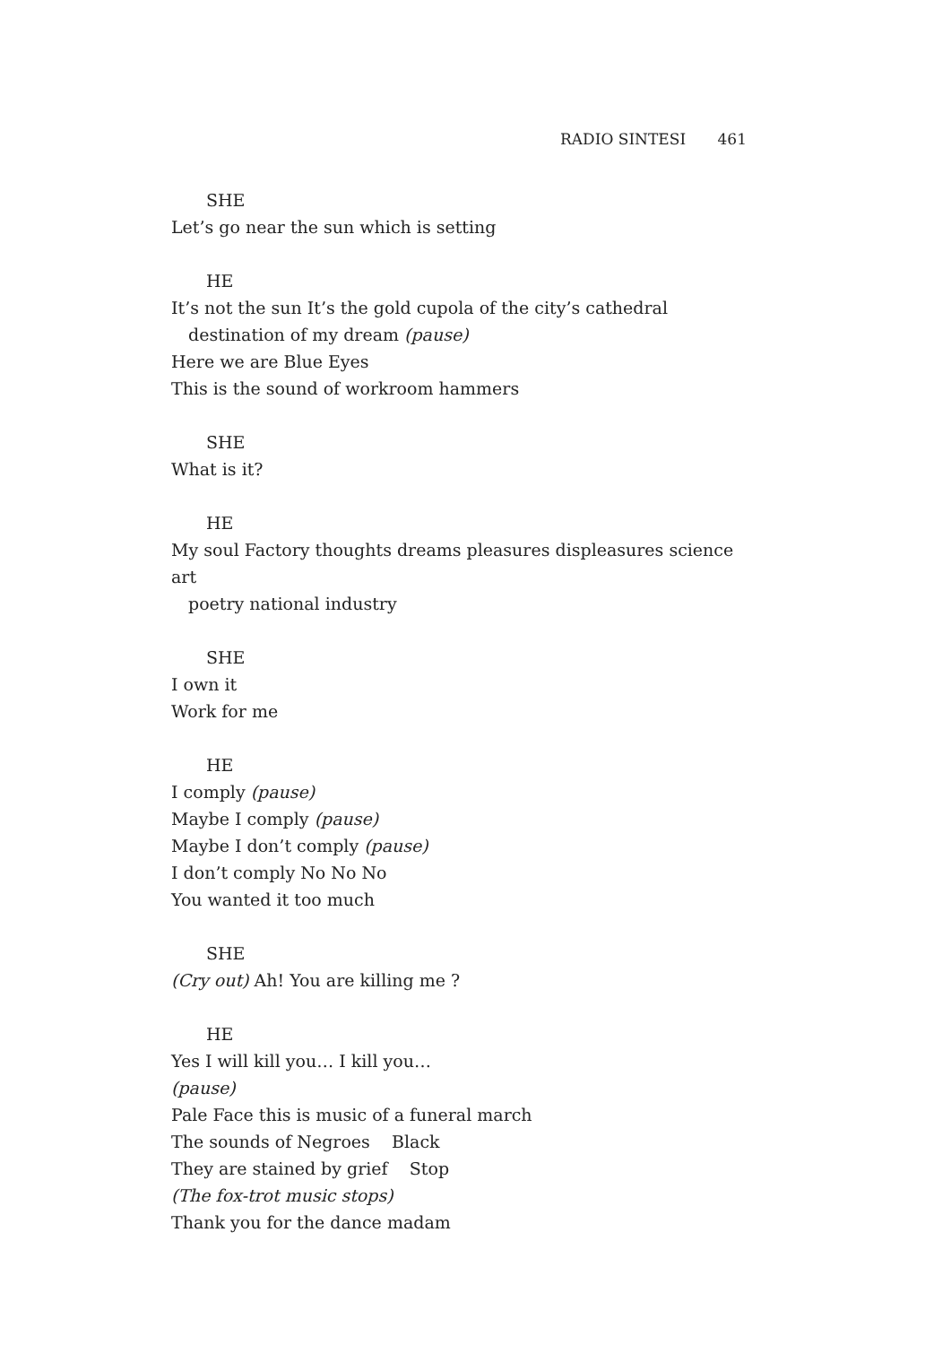RADIO SINTESI 461
SHE
Let’s go near the sun which is setting
HE
It’s not the sun It’s the gold cupola of the city’s cathedral
destination of my dream (pause)
Here we are Blue Eyes
This is the sound of workroom hammers
SHE
What is it?
HE
My soul Factory thoughts dreams pleasures displeasures science art
poetry national industry
SHE
I own it
Work for me
HE
I comply (pause)
Maybe I comply (pause)
Maybe I don’t comply (pause)
I don’t comply No No No
You wanted it too much
SHE
(Cry out) Ah! You are killing me ?
HE
Yes I will kill you… I kill you…
(pause)
Pale Face this is music of a funeral march
The sounds of Negroes Black
They are stained by grief Stop
(The fox-trot music stops)
Thank you for the dance madam